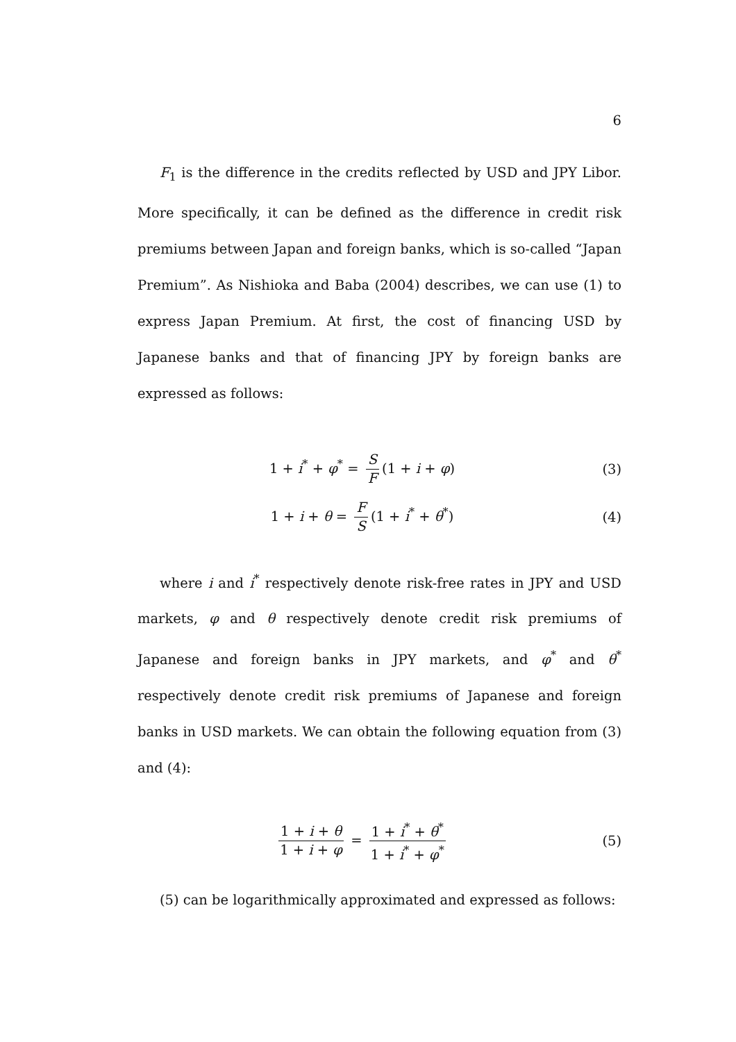6
F<sub>1</sub> is the difference in the credits reflected by USD and JPY Libor. More specifically, it can be defined as the difference in credit risk premiums between Japan and foreign banks, which is so-called “Japan Premium”. As Nishioka and Baba (2004) describes, we can use (1) to express Japan Premium. At first, the cost of financing USD by Japanese banks and that of financing JPY by foreign banks are expressed as follows:
1 + i<sup>*</sup> + φ<sup>*</sup> = S F (1 + i + φ) (3)
1 + i + θ = F S (1 + i<sup>*</sup> + θ<sup>*</sup>) (4)
where i and i<sup>*</sup> respectively denote risk-free rates in JPY and USD markets, φ and θ respectively denote credit risk premiums of Japanese and foreign banks in JPY markets, and φ<sup>*</sup> and θ<sup>*</sup> respectively denote credit risk premiums of Japanese and foreign banks in USD markets. We can obtain the following equation from (3) and (4):
1 + i + θ 1 + i + φ = 1 + i<sup>*</sup> + θ<sup>*</sup> 1 + i<sup>*</sup> + φ<sup>*</sup>
(5)
(5) can be logarithmically approximated and expressed as follows: